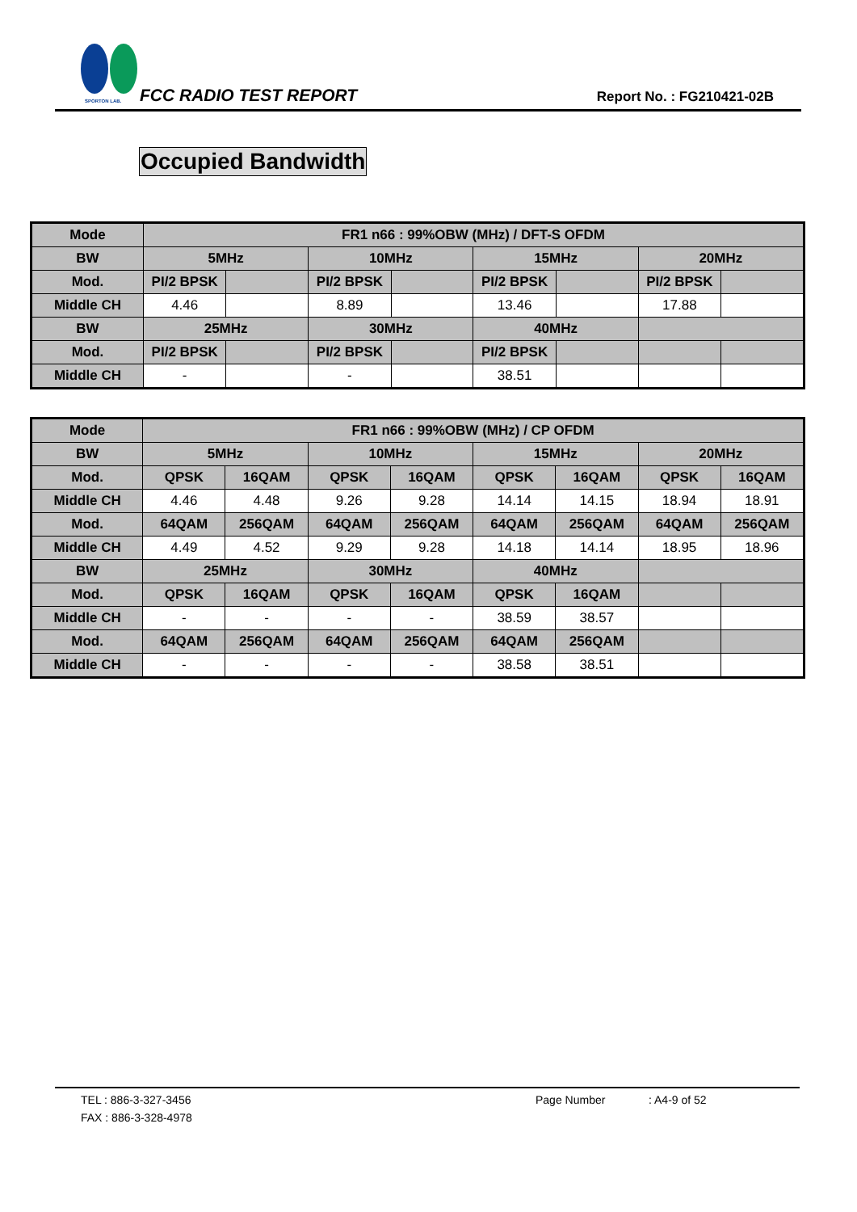SPORTON LAB.
FCC RADIO TEST REPORT Report No. : FG210421-02B
Occupied Bandwidth
| Mode | FR1 n66 : 99%OBW (MHz) / DFT-S OFDM | | | | | | | |
| --- | --- | --- | --- | --- | --- | --- | --- | --- |
| BW | 5MHz | | 10MHz | | 15MHz | | 20MHz | |
| Mod. | PI/2 BPSK | | PI/2 BPSK | | PI/2 BPSK | | PI/2 BPSK | |
| Middle CH | 4.46 | | 8.89 | | 13.46 | | 17.88 | |
| BW | 25MHz | | 30MHz | | 40MHz | | | |
| Mod. | PI/2 BPSK | | PI/2 BPSK | | PI/2 BPSK | | | |
| Middle CH | - | | - | | 38.51 | | | |
| Mode | FR1 n66 : 99%OBW (MHz) / CP OFDM | | | | | | | |
| --- | --- | --- | --- | --- | --- | --- | --- | --- |
| BW | 5MHz | | 10MHz | | 15MHz | | 20MHz | |
| Mod. | QPSK | 16QAM | QPSK | 16QAM | QPSK | 16QAM | QPSK | 16QAM |
| Middle CH | 4.46 | 4.48 | 9.26 | 9.28 | 14.14 | 14.15 | 18.94 | 18.91 |
| Mod. | 64QAM | 256QAM | 64QAM | 256QAM | 64QAM | 256QAM | 64QAM | 256QAM |
| Middle CH | 4.49 | 4.52 | 9.29 | 9.28 | 14.18 | 14.14 | 18.95 | 18.96 |
| BW | 25MHz | | 30MHz | | 40MHz | | | |
| Mod. | QPSK | 16QAM | QPSK | 16QAM | QPSK | 16QAM | | |
| Middle CH | - | - | - | - | 38.59 | 38.57 | | |
| Mod. | 64QAM | 256QAM | 64QAM | 256QAM | 64QAM | 256QAM | | |
| Middle CH | - | - | - | - | 38.58 | 38.51 | | |
TEL : 886-3-327-3456 Page Number : A4-9 of 52
FAX : 886-3-328-4978